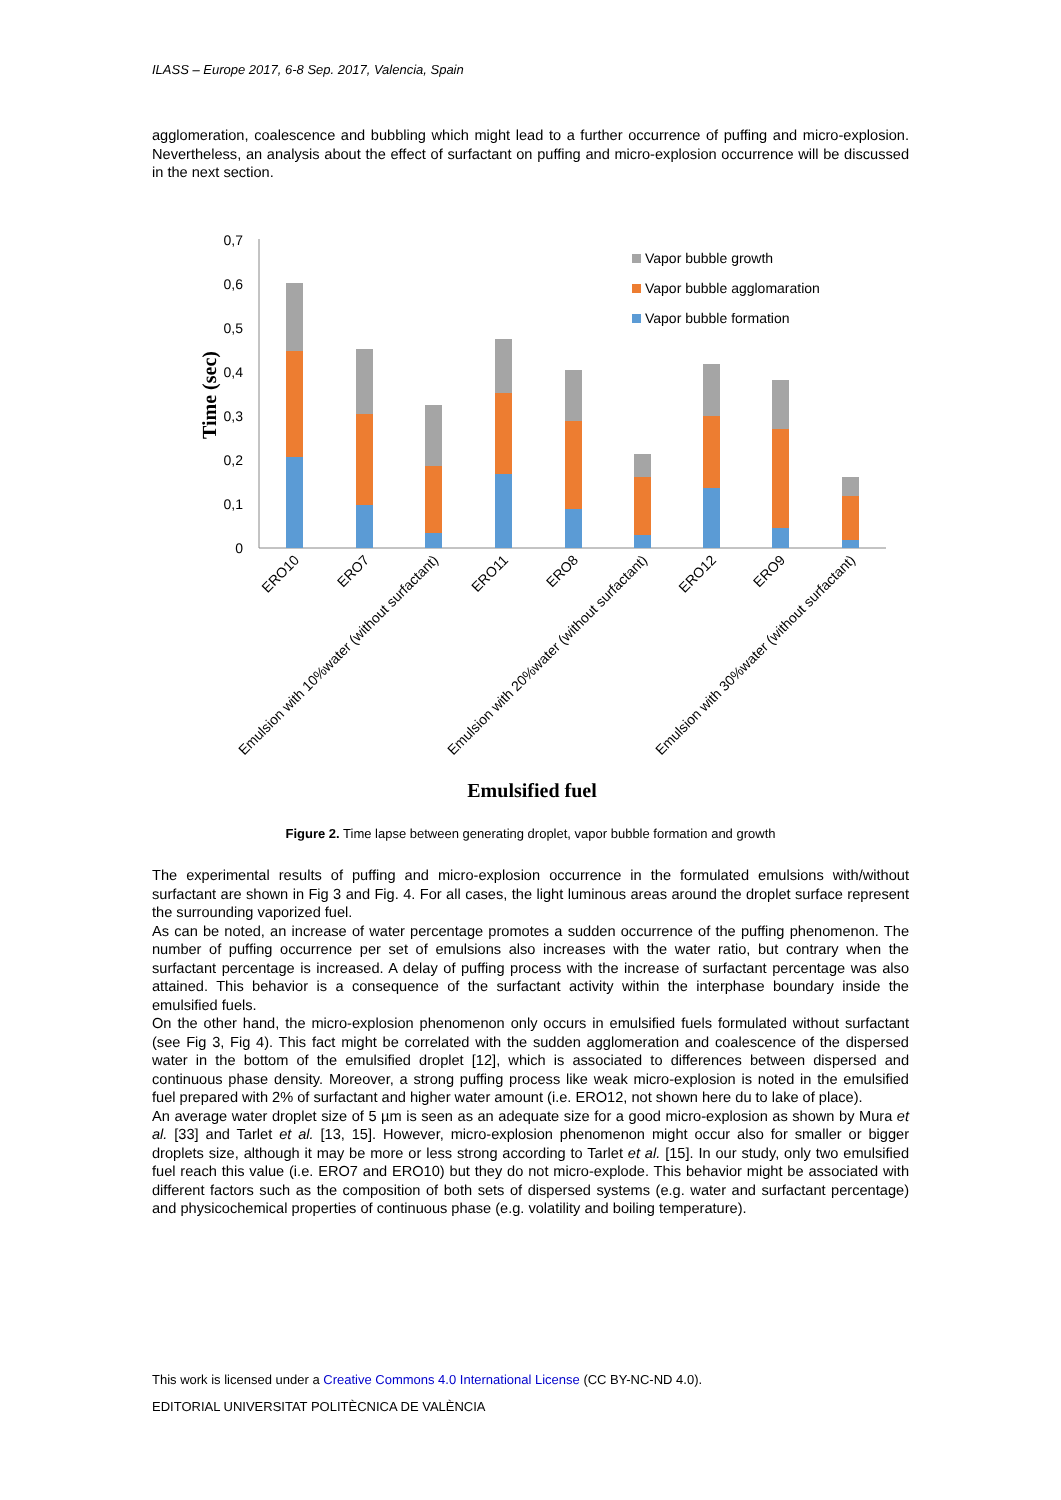ILASS – Europe 2017, 6-8 Sep. 2017, Valencia, Spain
agglomeration, coalescence and bubbling which might lead to a further occurrence of puffing and micro-explosion. Nevertheless, an analysis about the effect of surfactant on puffing and micro-explosion occurrence will be discussed in the next section.
0,7
0,6
0,5
0,4
0,3
0,2
0,1
0
Time (sec)
Vapor bubble growth
Vapor bubble agglomaration
Vapor bubble formation
ERO10
ERO7
Emulsion with 10%water (without surfactant)
ERO11
ERO8
Emulsion with 20%water (without surfactant)
ERO12
ERO9
Emulsion with 30%water (without surfactant)
Emulsified fuel
Figure 2. Time lapse between generating droplet, vapor bubble formation and growth
The experimental results of puffing and micro-explosion occurrence in the formulated emulsions with/without surfactant are shown in Fig 3 and Fig. 4. For all cases, the light luminous areas around the droplet surface represent the surrounding vaporized fuel.
As can be noted, an increase of water percentage promotes a sudden occurrence of the puffing phenomenon. The number of puffing occurrence per set of emulsions also increases with the water ratio, but contrary when the surfactant percentage is increased. A delay of puffing process with the increase of surfactant percentage was also attained. This behavior is a consequence of the surfactant activity within the interphase boundary inside the emulsified fuels.
On the other hand, the micro-explosion phenomenon only occurs in emulsified fuels formulated without surfactant (see Fig 3, Fig 4). This fact might be correlated with the sudden agglomeration and coalescence of the dispersed water in the bottom of the emulsified droplet [12], which is associated to differences between dispersed and continuous phase density. Moreover, a strong puffing process like weak micro-explosion is noted in the emulsified fuel prepared with 2% of surfactant and higher water amount (i.e. ERO12, not shown here du to lake of place).
An average water droplet size of 5 µm is seen as an adequate size for a good micro-explosion as shown by Mura et al. [33] and Tarlet et al. [13, 15]. However, micro-explosion phenomenon might occur also for smaller or bigger droplets size, although it may be more or less strong according to Tarlet et al. [15]. In our study, only two emulsified fuel reach this value (i.e. ERO7 and ERO10) but they do not micro-explode. This behavior might be associated with different factors such as the composition of both sets of dispersed systems (e.g. water and surfactant percentage) and physicochemical properties of continuous phase (e.g. volatility and boiling temperature).
This work is licensed under a Creative Commons 4.0 International License (CC BY-NC-ND 4.0).
EDITORIAL UNIVERSITAT POLITÈCNICA DE VALÈNCIA